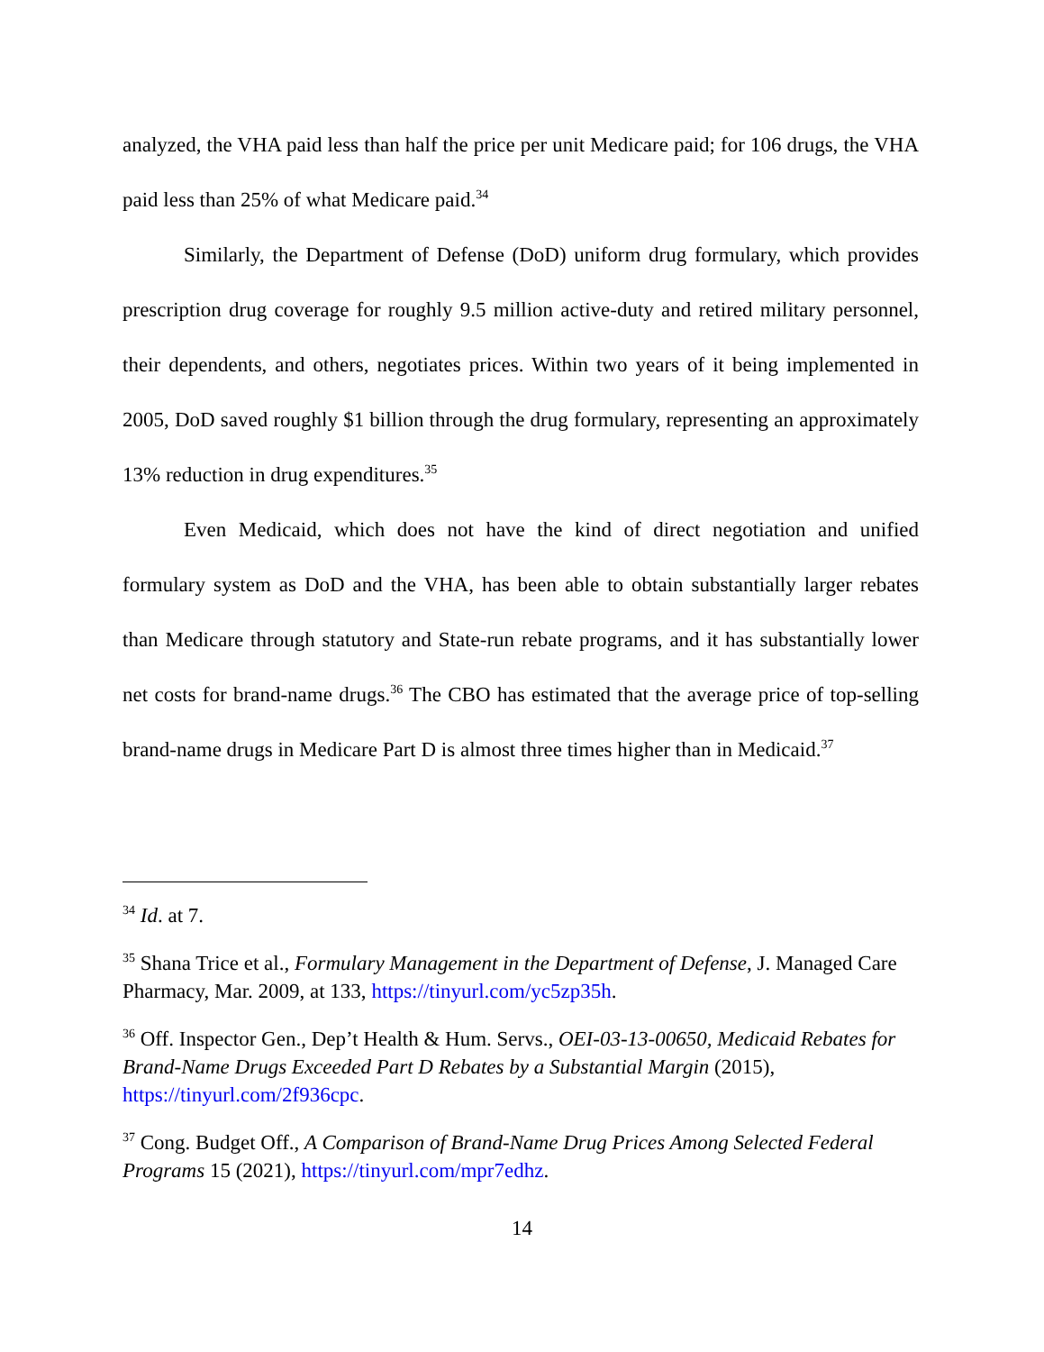analyzed, the VHA paid less than half the price per unit Medicare paid; for 106 drugs, the VHA paid less than 25% of what Medicare paid.<sup>34</sup>
Similarly, the Department of Defense (DoD) uniform drug formulary, which provides prescription drug coverage for roughly 9.5 million active-duty and retired military personnel, their dependents, and others, negotiates prices. Within two years of it being implemented in 2005, DoD saved roughly $1 billion through the drug formulary, representing an approximately 13% reduction in drug expenditures.<sup>35</sup>
Even Medicaid, which does not have the kind of direct negotiation and unified formulary system as DoD and the VHA, has been able to obtain substantially larger rebates than Medicare through statutory and State-run rebate programs, and it has substantially lower net costs for brand-name drugs.<sup>36</sup> The CBO has estimated that the average price of top-selling brand-name drugs in Medicare Part D is almost three times higher than in Medicaid.<sup>37</sup>
<sup>34</sup> Id. at 7.
<sup>35</sup> Shana Trice et al., Formulary Management in the Department of Defense, J. Managed Care Pharmacy, Mar. 2009, at 133, https://tinyurl.com/yc5zp35h.
<sup>36</sup> Off. Inspector Gen., Dep’t Health & Hum. Servs., OEI-03-13-00650, Medicaid Rebates for Brand-Name Drugs Exceeded Part D Rebates by a Substantial Margin (2015), https://tinyurl.com/2f936cpc.
<sup>37</sup> Cong. Budget Off., A Comparison of Brand-Name Drug Prices Among Selected Federal Programs 15 (2021), https://tinyurl.com/mpr7edhz.
14